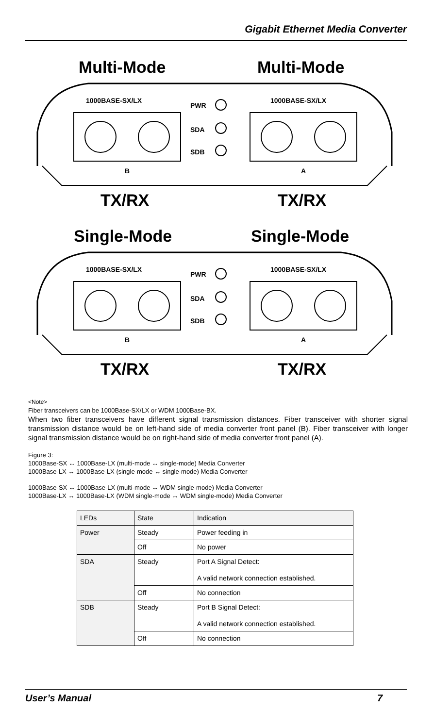Gigabit Ethernet Media Converter
Multi-Mode
Multi-Mode
1000BASE-SX/LX
1000BASE-SX/LX
PWR
SDA
SDB
B
A
TX/RX
TX/RX
Single-Mode
Single-Mode
1000BASE-SX/LX
1000BASE-SX/LX
PWR
SDA
SDB
B
A
TX/RX
TX/RX
<Note>
Fiber transceivers can be 1000Base-SX/LX or WDM 1000Base-BX.
When two fiber transceivers have different signal transmission distances. Fiber transceiver with shorter signal transmission distance would be on left-hand side of media converter front panel (B). Fiber transceiver with longer signal transmission distance would be on right-hand side of media converter front panel (A).
Figure 3:
1000Base-SX ↔ 1000Base-LX (multi-mode ↔ single-mode) Media Converter
1000Base-LX ↔ 1000Base-LX (single-mode ↔ single-mode) Media Converter
1000Base-SX ↔ 1000Base-LX (multi-mode ↔ WDM single-mode) Media Converter
1000Base-LX ↔ 1000Base-LX (WDM single-mode ↔ WDM single-mode) Media Converter
| LEDs | State | Indication |
| Power | Steady | Power feeding in |
| | Off | No power |
| SDA | Steady | Port A Signal Detect: A valid network connection established. |
| | Off | No connection |
| SDB | Steady | Port B Signal Detect: A valid network connection established. |
| | Off | No connection |
User’s Manual 7